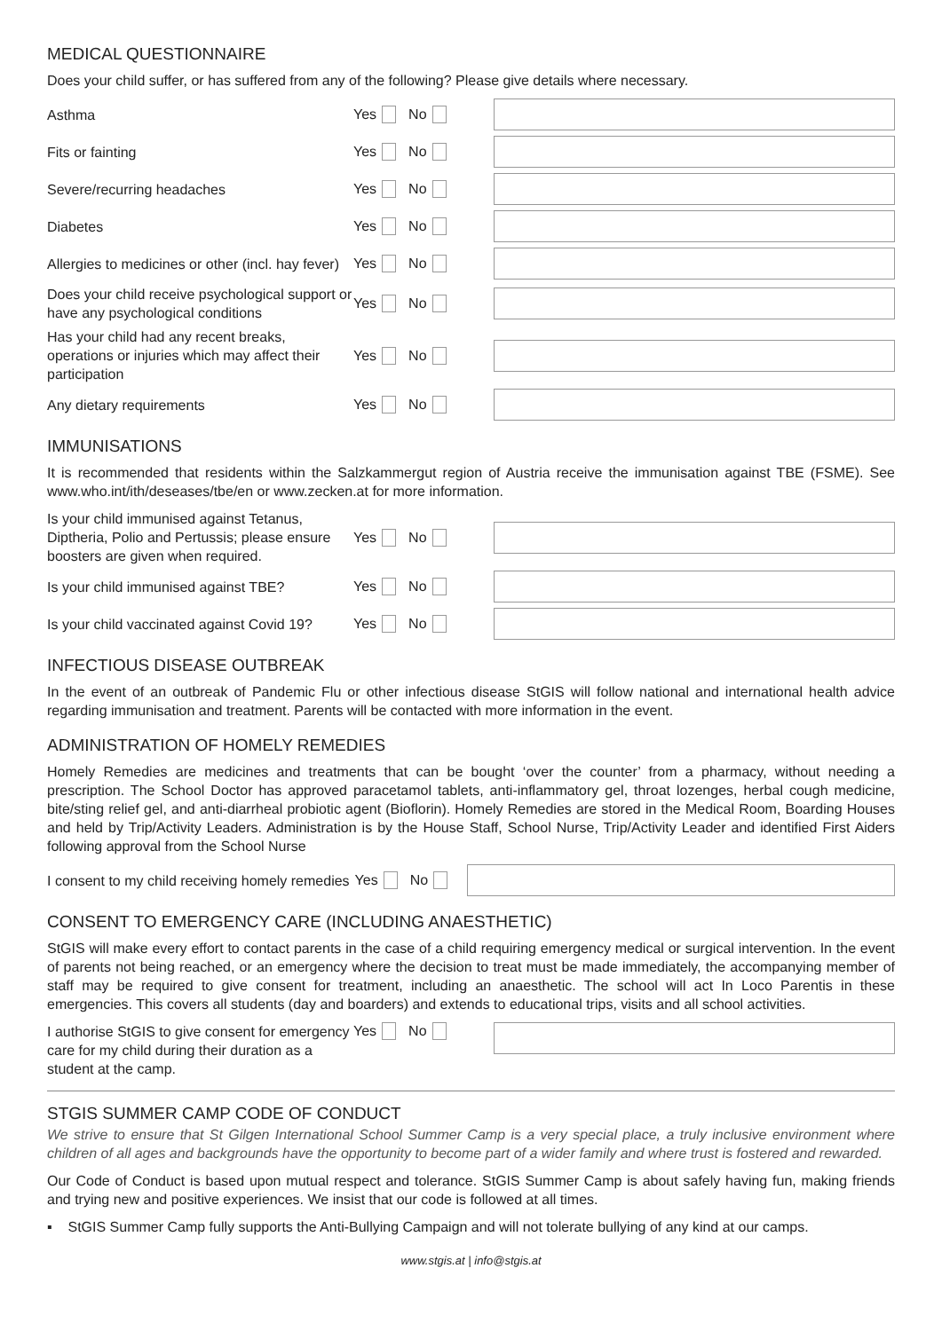MEDICAL QUESTIONNAIRE
Does your child suffer, or has suffered from any of the following? Please give details where necessary.
Asthma
Yes No
Fits or fainting
Yes No
Severe/recurring headaches
Yes No
Diabetes
Yes No
Allergies to medicines or other (incl. hay fever)
Yes No
Does your child receive psychological support or have any psychological conditions
Yes No
Has your child had any recent breaks, operations or injuries which may affect their participation
Yes No
Any dietary requirements
Yes No
IMMUNISATIONS
It is recommended that residents within the Salzkammergut region of Austria receive the immunisation against TBE (FSME). See www.who.int/ith/deseases/tbe/en or www.zecken.at for more information.
Is your child immunised against Tetanus, Diptheria, Polio and Pertussis; please ensure boosters are given when required.
Yes No
Is your child immunised against TBE?
Yes No
Is your child vaccinated against Covid 19?
Yes No
INFECTIOUS DISEASE OUTBREAK
In the event of an outbreak of Pandemic Flu or other infectious disease StGIS will follow national and international health advice regarding immunisation and treatment. Parents will be contacted with more information in the event.
ADMINISTRATION OF HOMELY REMEDIES
Homely Remedies are medicines and treatments that can be bought ‘over the counter’ from a pharmacy, without needing a prescription. The School Doctor has approved paracetamol tablets, anti-inflammatory gel, throat lozenges, herbal cough medicine, bite/sting relief gel, and anti-diarrheal probiotic agent (Bioflorin). Homely Remedies are stored in the Medical Room, Boarding Houses and held by Trip/Activity Leaders. Administration is by the House Staff, School Nurse, Trip/Activity Leader and identified First Aiders following approval from the School Nurse
I consent to my child receiving homely remedies
Yes No
CONSENT TO EMERGENCY CARE (INCLUDING ANAESTHETIC)
StGIS will make every effort to contact parents in the case of a child requiring emergency medical or surgical intervention. In the event of parents not being reached, or an emergency where the decision to treat must be made immediately, the accompanying member of staff may be required to give consent for treatment, including an anaesthetic. The school will act In Loco Parentis in these emergencies. This covers all students (day and boarders) and extends to educational trips, visits and all school activities.
I authorise StGIS to give consent for emergency care for my child during their duration as a student at the camp.
Yes No
STGIS SUMMER CAMP CODE OF CONDUCT
We strive to ensure that St Gilgen International School Summer Camp is a very special place, a truly inclusive environment where children of all ages and backgrounds have the opportunity to become part of a wider family and where trust is fostered and rewarded.
Our Code of Conduct is based upon mutual respect and tolerance. StGIS Summer Camp is about safely having fun, making friends and trying new and positive experiences. We insist that our code is followed at all times.
▪ StGIS Summer Camp fully supports the Anti-Bullying Campaign and will not tolerate bullying of any kind at our camps.
www.stgis.at | info@stgis.at